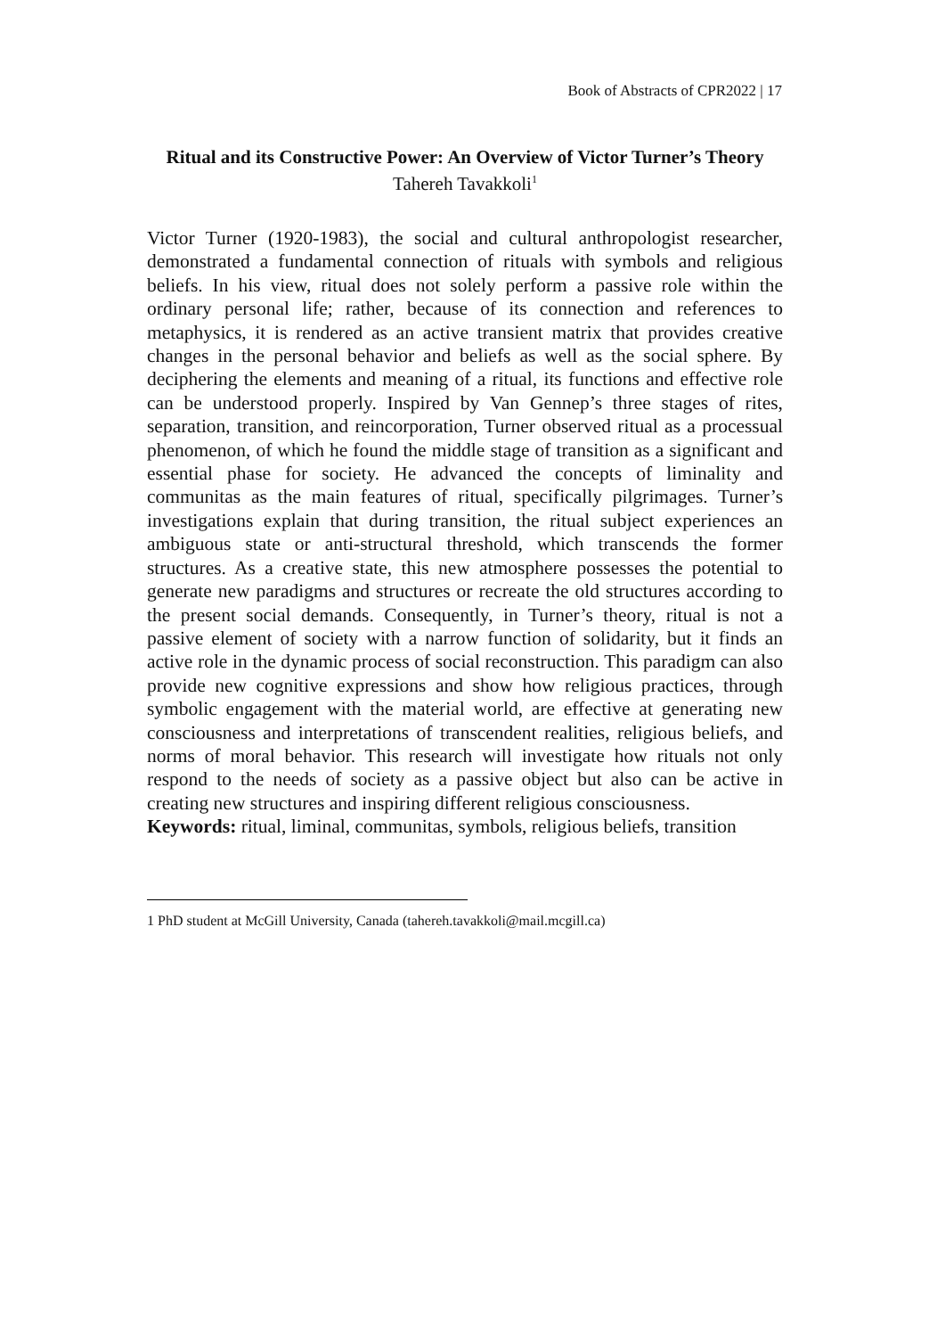Book of Abstracts of CPR2022 | 17
Ritual and its Constructive Power: An Overview of Victor Turner’s Theory
Tahereh Tavakkoli<sup>1</sup>
Victor Turner (1920-1983), the social and cultural anthropologist researcher, demonstrated a fundamental connection of rituals with symbols and religious beliefs. In his view, ritual does not solely perform a passive role within the ordinary personal life; rather, because of its connection and references to metaphysics, it is rendered as an active transient matrix that provides creative changes in the personal behavior and beliefs as well as the social sphere. By deciphering the elements and meaning of a ritual, its functions and effective role can be understood properly. Inspired by Van Gennep’s three stages of rites, separation, transition, and reincorporation, Turner observed ritual as a processual phenomenon, of which he found the middle stage of transition as a significant and essential phase for society. He advanced the concepts of liminality and communitas as the main features of ritual, specifically pilgrimages. Turner’s investigations explain that during transition, the ritual subject experiences an ambiguous state or anti-structural threshold, which transcends the former structures. As a creative state, this new atmosphere possesses the potential to generate new paradigms and structures or recreate the old structures according to the present social demands. Consequently, in Turner’s theory, ritual is not a passive element of society with a narrow function of solidarity, but it finds an active role in the dynamic process of social reconstruction. This paradigm can also provide new cognitive expressions and show how religious practices, through symbolic engagement with the material world, are effective at generating new consciousness and interpretations of transcendent realities, religious beliefs, and norms of moral behavior. This research will investigate how rituals not only respond to the needs of society as a passive object but also can be active in creating new structures and inspiring different religious consciousness.
Keywords: ritual, liminal, communitas, symbols, religious beliefs, transition
1 PhD student at McGill University, Canada (tahereh.tavakkoli@mail.mcgill.ca)